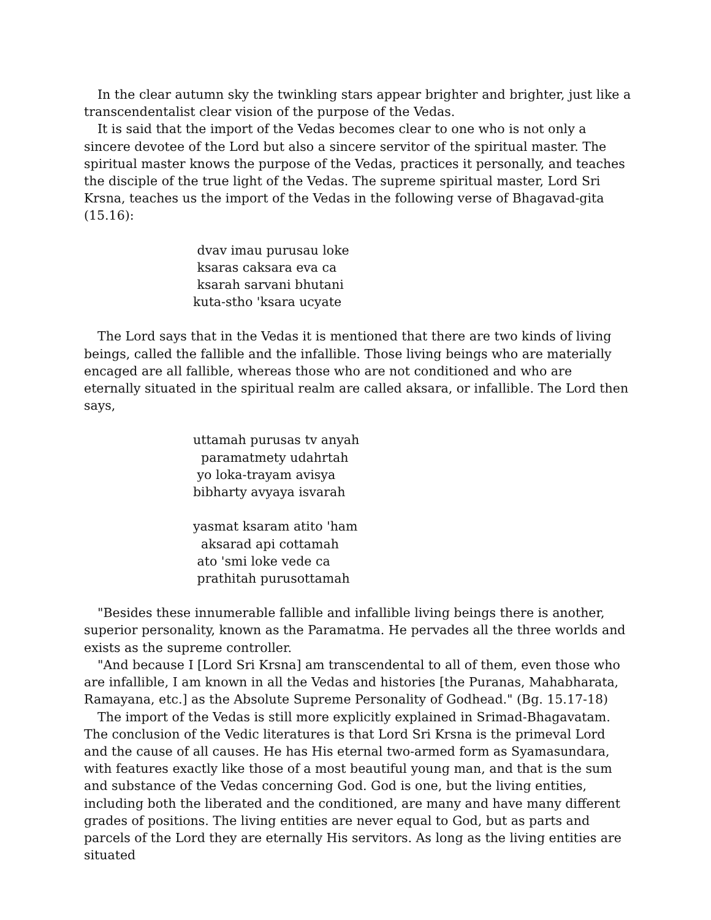In the clear autumn sky the twinkling stars appear brighter and brighter, just like a transcendentalist clear vision of the purpose of the Vedas.
It is said that the import of the Vedas becomes clear to one who is not only a sincere devotee of the Lord but also a sincere servitor of the spiritual master. The spiritual master knows the purpose of the Vedas, practices it personally, and teaches the disciple of the true light of the Vedas. The supreme spiritual master, Lord Sri Krsna, teaches us the import of the Vedas in the following verse of Bhagavad-gita (15.16):
dvav imau purusau loke ksaras caksara eva ca ksarah sarvani bhutani kuta-stho 'ksara ucyate
The Lord says that in the Vedas it is mentioned that there are two kinds of living beings, called the fallible and the infallible. Those living beings who are materially encaged are all fallible, whereas those who are not conditioned and who are eternally situated in the spiritual realm are called aksara, or infallible. The Lord then says,
uttamah purusas tv anyah paramatmety udahrtah yo loka-trayam avisya bibharty avyaya isvarah yasmat ksaram atito 'ham aksarad api cottamah ato 'smi loke vede ca prathitah purusottamah
"Besides these innumerable fallible and infallible living beings there is another, superior personality, known as the Paramatma. He pervades all the three worlds and exists as the supreme controller.
"And because I [Lord Sri Krsna] am transcendental to all of them, even those who are infallible, I am known in all the Vedas and histories [the Puranas, Mahabharata, Ramayana, etc.] as the Absolute Supreme Personality of Godhead." (Bg. 15.17-18)
The import of the Vedas is still more explicitly explained in Srimad-Bhagavatam. The conclusion of the Vedic literatures is that Lord Sri Krsna is the primeval Lord and the cause of all causes. He has His eternal two-armed form as Syamasundara, with features exactly like those of a most beautiful young man, and that is the sum and substance of the Vedas concerning God. God is one, but the living entities, including both the liberated and the conditioned, are many and have many different grades of positions. The living entities are never equal to God, but as parts and parcels of the Lord they are eternally His servitors. As long as the living entities are situated